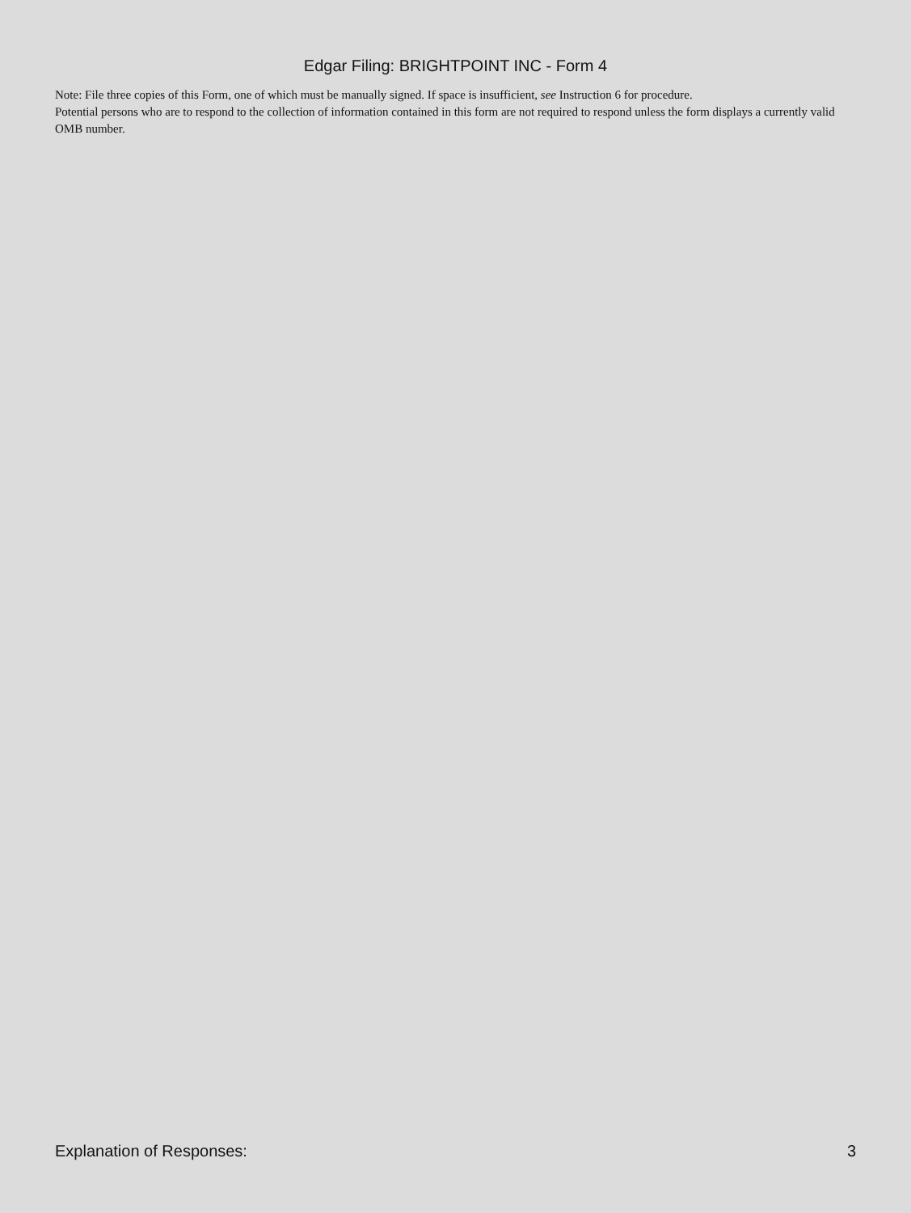Edgar Filing: BRIGHTPOINT INC - Form 4
Note: File three copies of this Form, one of which must be manually signed. If space is insufficient, see Instruction 6 for procedure.
Potential persons who are to respond to the collection of information contained in this form are not required to respond unless the form displays a currently valid OMB number.
Explanation of Responses: 3